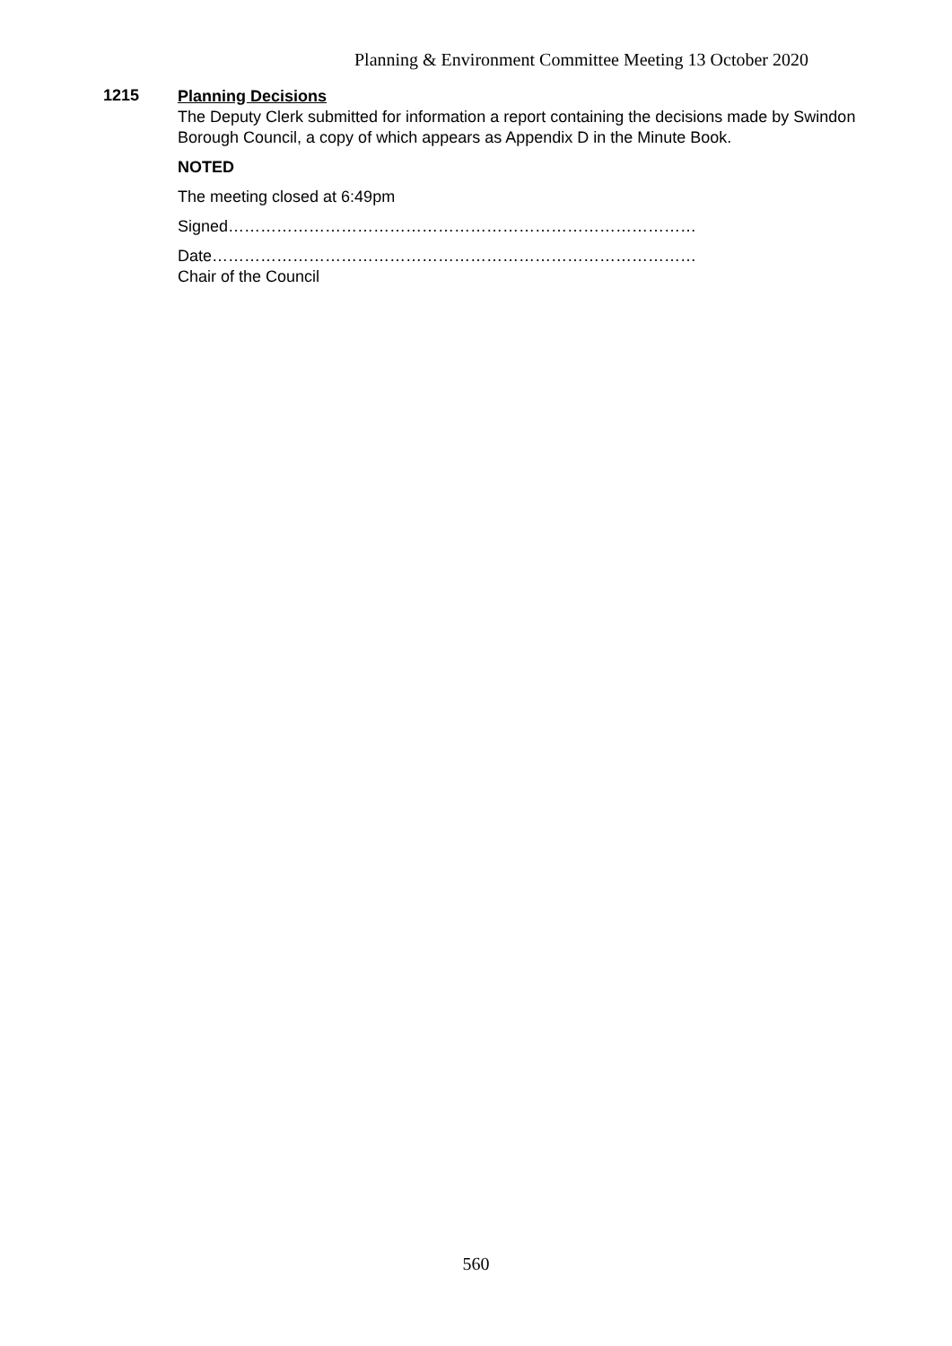Planning & Environment Committee Meeting 13 October 2020
1215
Planning Decisions
The Deputy Clerk submitted for information a report containing the decisions made by Swindon Borough Council, a copy of which appears as Appendix D in the Minute Book.
NOTED
The meeting closed at 6:49pm
Signed……………………………………………………………………………
Date………………………………………………………………………………
Chair of the Council
560